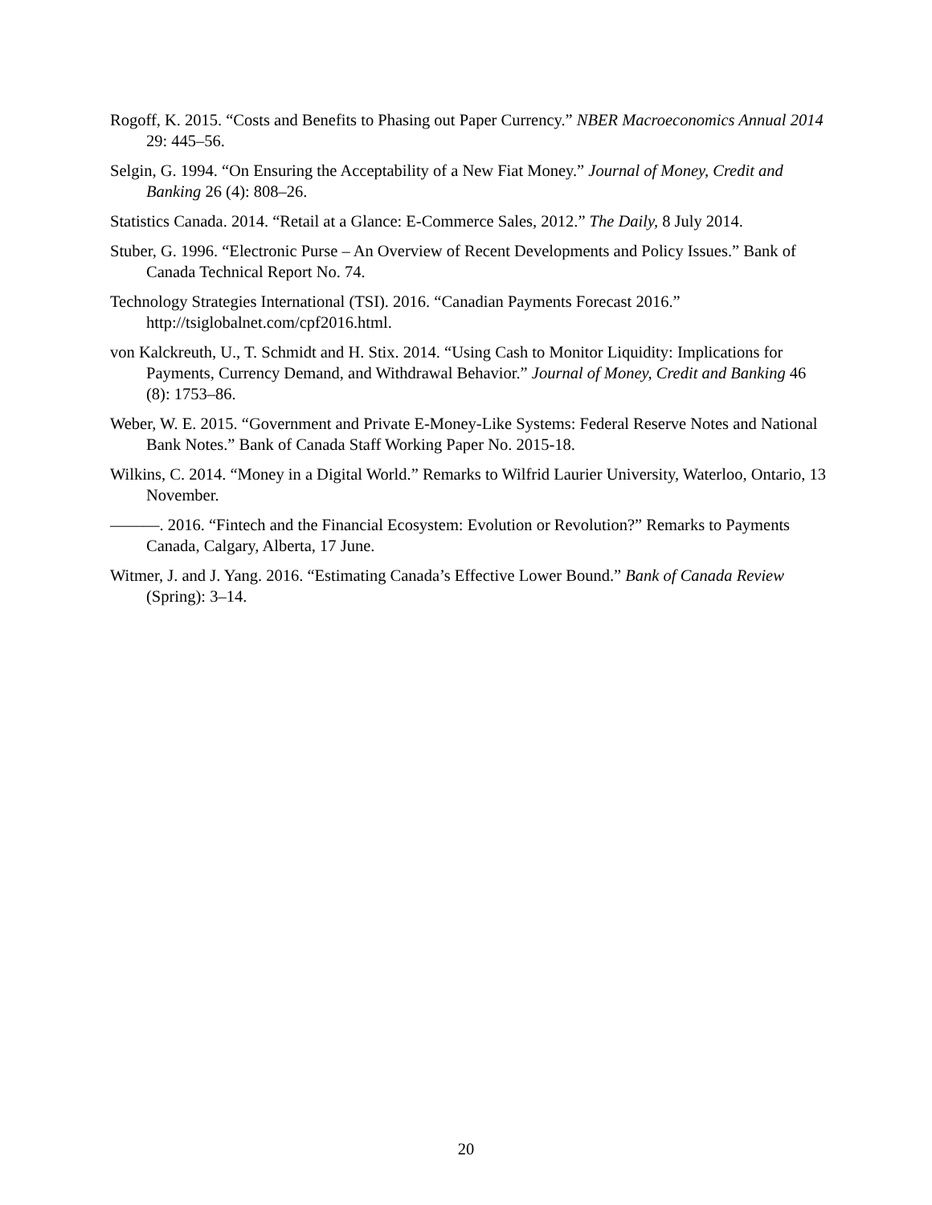Rogoff, K. 2015. “Costs and Benefits to Phasing out Paper Currency.” NBER Macroeconomics Annual 2014 29: 445–56.
Selgin, G. 1994. “On Ensuring the Acceptability of a New Fiat Money.” Journal of Money, Credit and Banking 26 (4): 808–26.
Statistics Canada. 2014. “Retail at a Glance: E-Commerce Sales, 2012.” The Daily, 8 July 2014.
Stuber, G. 1996. “Electronic Purse – An Overview of Recent Developments and Policy Issues.” Bank of Canada Technical Report No. 74.
Technology Strategies International (TSI). 2016. “Canadian Payments Forecast 2016.” http://tsiglobalnet.com/cpf2016.html.
von Kalckreuth, U., T. Schmidt and H. Stix. 2014. “Using Cash to Monitor Liquidity: Implications for Payments, Currency Demand, and Withdrawal Behavior.” Journal of Money, Credit and Banking 46 (8): 1753–86.
Weber, W. E. 2015. “Government and Private E-Money-Like Systems: Federal Reserve Notes and National Bank Notes.” Bank of Canada Staff Working Paper No. 2015-18.
Wilkins, C. 2014. “Money in a Digital World.” Remarks to Wilfrid Laurier University, Waterloo, Ontario, 13 November.
———. 2016. “Fintech and the Financial Ecosystem: Evolution or Revolution?” Remarks to Payments Canada, Calgary, Alberta, 17 June.
Witmer, J. and J. Yang. 2016. “Estimating Canada’s Effective Lower Bound.” Bank of Canada Review (Spring): 3–14.
20